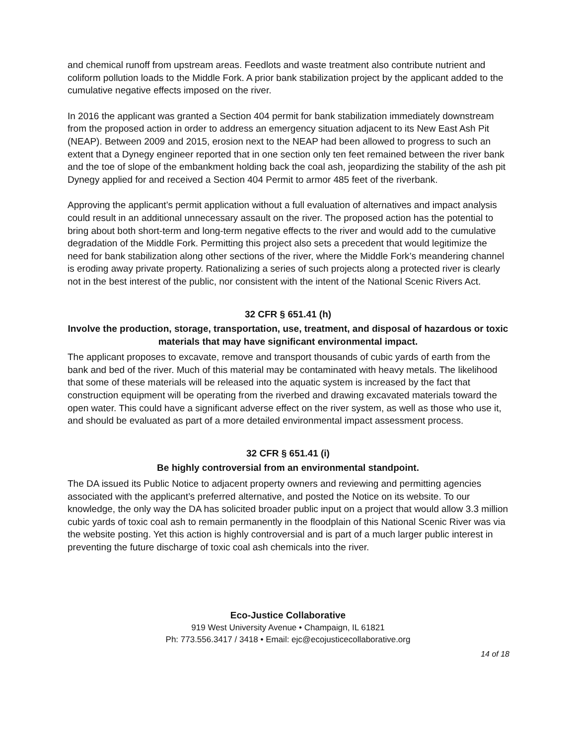and chemical runoff from upstream areas. Feedlots and waste treatment also contribute nutrient and coliform pollution loads to the Middle Fork. A prior bank stabilization project by the applicant added to the cumulative negative effects imposed on the river.
In 2016 the applicant was granted a Section 404 permit for bank stabilization immediately downstream from the proposed action in order to address an emergency situation adjacent to its New East Ash Pit (NEAP). Between 2009 and 2015, erosion next to the NEAP had been allowed to progress to such an extent that a Dynegy engineer reported that in one section only ten feet remained between the river bank and the toe of slope of the embankment holding back the coal ash, jeopardizing the stability of the ash pit Dynegy applied for and received a Section 404 Permit to armor 485 feet of the riverbank.
Approving the applicant’s permit application without a full evaluation of alternatives and impact analysis could result in an additional unnecessary assault on the river. The proposed action has the potential to bring about both short-term and long-term negative effects to the river and would add to the cumulative degradation of the Middle Fork. Permitting this project also sets a precedent that would legitimize the need for bank stabilization along other sections of the river, where the Middle Fork’s meandering channel is eroding away private property. Rationalizing a series of such projects along a protected river is clearly not in the best interest of the public, nor consistent with the intent of the National Scenic Rivers Act.
32 CFR § 651.41 (h)
Involve the production, storage, transportation, use, treatment, and disposal of hazardous or toxic materials that may have significant environmental impact.
The applicant proposes to excavate, remove and transport thousands of cubic yards of earth from the bank and bed of the river. Much of this material may be contaminated with heavy metals. The likelihood that some of these materials will be released into the aquatic system is increased by the fact that construction equipment will be operating from the riverbed and drawing excavated materials toward the open water. This could have a significant adverse effect on the river system, as well as those who use it, and should be evaluated as part of a more detailed environmental impact assessment process.
32 CFR § 651.41 (i)
Be highly controversial from an environmental standpoint.
The DA issued its Public Notice to adjacent property owners and reviewing and permitting agencies associated with the applicant’s preferred alternative, and posted the Notice on its website. To our knowledge, the only way the DA has solicited broader public input on a project that would allow 3.3 million cubic yards of toxic coal ash to remain permanently in the floodplain of this National Scenic River was via the website posting. Yet this action is highly controversial and is part of a much larger public interest in preventing the future discharge of toxic coal ash chemicals into the river.
Eco-Justice Collaborative
919 West University Avenue • Champaign, IL 61821
Ph: 773.556.3417 / 3418 • Email: ejc@ecojusticecollaborative.org
14 of 18